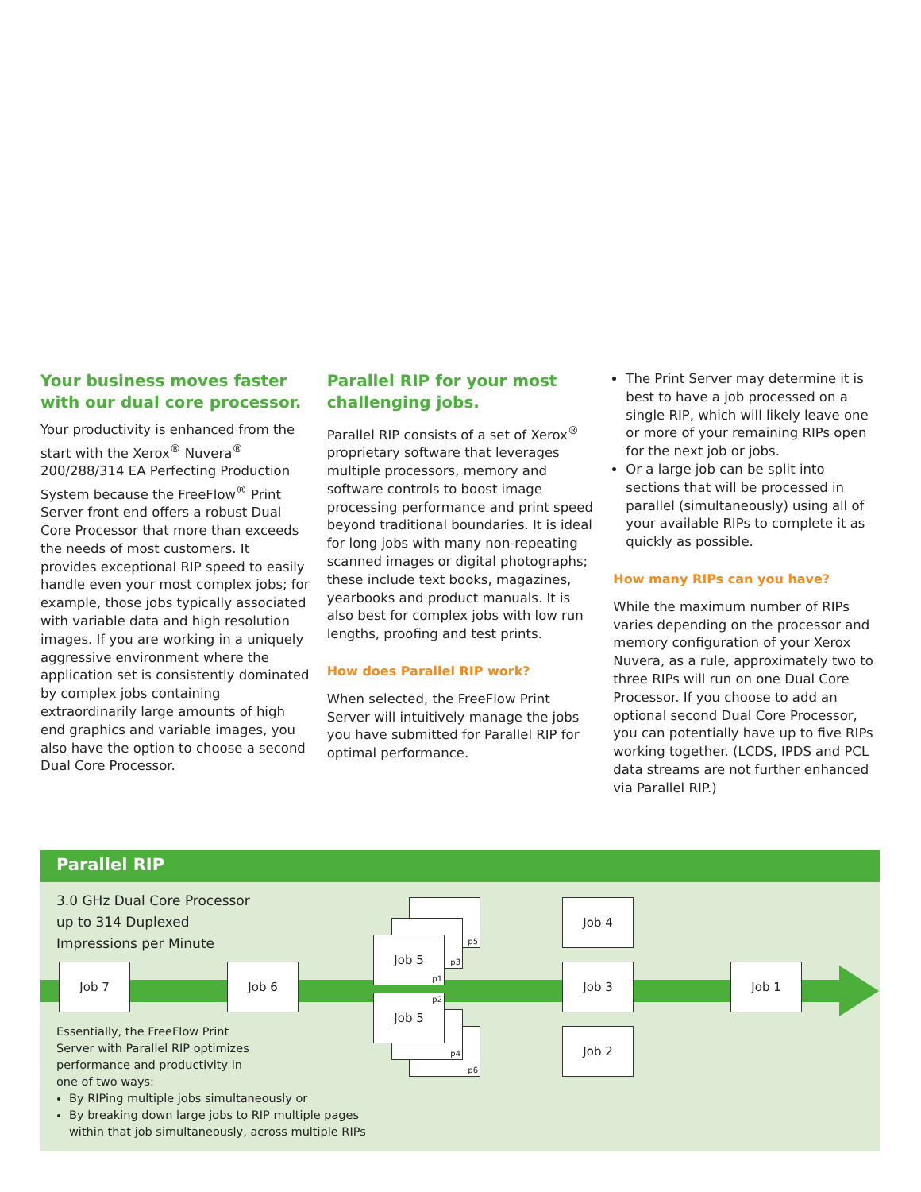Your business moves faster with our dual core processor.
Your productivity is enhanced from the start with the Xerox<sup>®</sup> Nuvera<sup>®</sup> 200/288/314 EA Perfecting Production System because the FreeFlow<sup>®</sup> Print Server front end offers a robust Dual Core Processor that more than exceeds the needs of most customers. It provides exceptional RIP speed to easily handle even your most complex jobs; for example, those jobs typically associated with variable data and high resolution images. If you are working in a uniquely aggressive environment where the application set is consistently dominated by complex jobs containing extraordinarily large amounts of high end graphics and variable images, you also have the option to choose a second Dual Core Processor.
Parallel RIP for your most challenging jobs.
Parallel RIP consists of a set of Xerox<sup>®</sup> proprietary software that leverages multiple processors, memory and software controls to boost image processing performance and print speed beyond traditional boundaries. It is ideal for long jobs with many non-repeating scanned images or digital photographs; these include text books, magazines, yearbooks and product manuals. It is also best for complex jobs with low run lengths, proofing and test prints.
How does Parallel RIP work?
When selected, the FreeFlow Print Server will intuitively manage the jobs you have submitted for Parallel RIP for optimal performance.
The Print Server may determine it is best to have a job processed on a single RIP, which will likely leave one or more of your remaining RIPs open for the next job or jobs.
Or a large job can be split into sections that will be processed in parallel (simultaneously) using all of your available RIPs to complete it as quickly as possible.
How many RIPs can you have?
While the maximum number of RIPs varies depending on the processor and memory configuration of your Xerox Nuvera, as a rule, approximately two to three RIPs will run on one Dual Core Processor. If you choose to add an optional second Dual Core Processor, you can potentially have up to five RIPs working together. (LCDS, IPDS and PCL data streams are not further enhanced via Parallel RIP.)
Parallel RIP
3.0 GHz Dual Core Processor
up to 314 Duplexed
Impressions per Minute
Job 7 Job 6
p5
p3
Job 5
p1
p6
p4
Job 5 p2
Job 4
Job 3
Job 2
Job 1
Essentially, the FreeFlow Print
Server with Parallel RIP optimizes
performance and productivity in
one of two ways:
By RIPing multiple jobs simultaneously or
By breaking down large jobs to RIP multiple pages
within that job simultaneously, across multiple RIPs